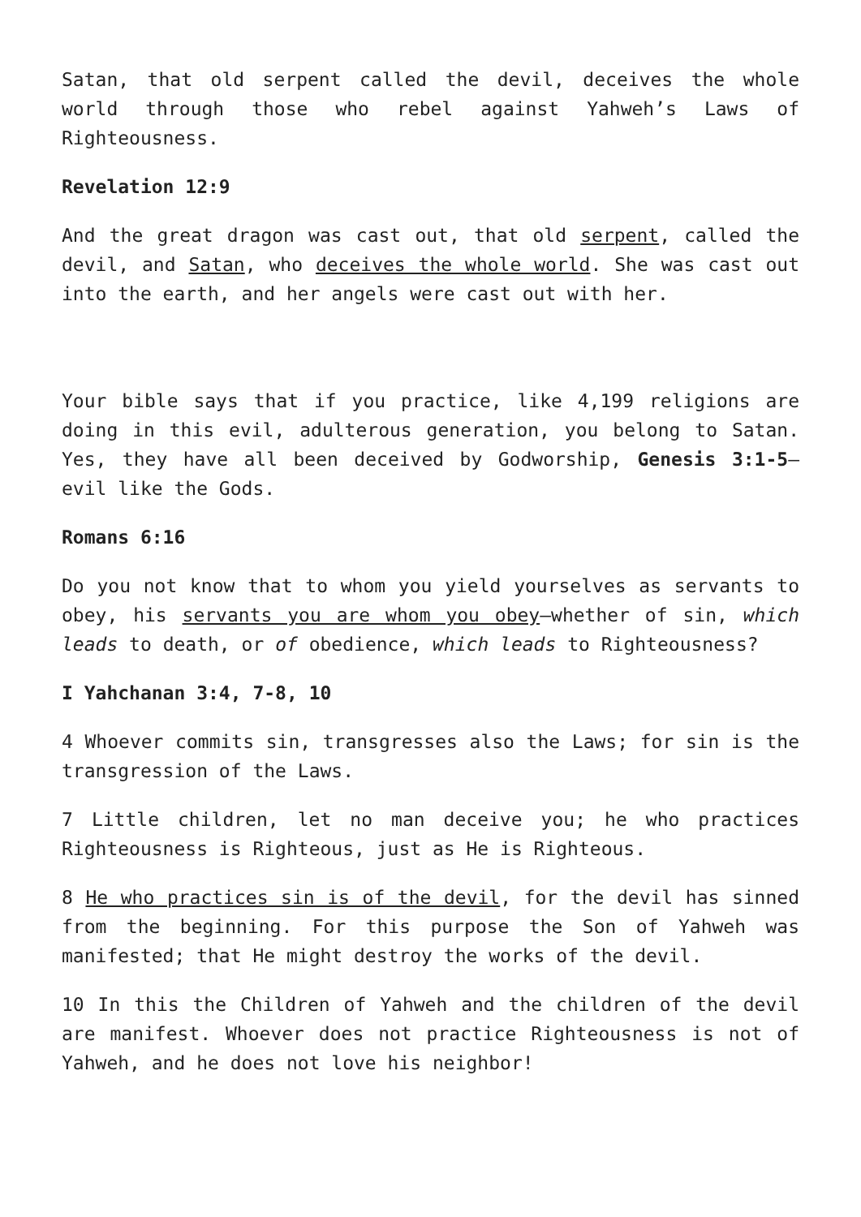Satan, that old serpent called the devil, deceives the whole world through those who rebel against Yahweh’s Laws of Righteousness.
Revelation 12:9
And the great dragon was cast out, that old serpent, called the devil, and Satan, who deceives the whole world. She was cast out into the earth, and her angels were cast out with her.
Your bible says that if you practice, like 4,199 religions are doing in this evil, adulterous generation, you belong to Satan. Yes, they have all been deceived by Godworship, Genesis 3:1-5—evil like the Gods.
Romans 6:16
Do you not know that to whom you yield yourselves as servants to obey, his servants you are whom you obey—whether of sin, which leads to death, or of obedience, which leads to Righteousness?
I Yahchanan 3:4, 7-8, 10
4 Whoever commits sin, transgresses also the Laws; for sin is the transgression of the Laws.
7 Little children, let no man deceive you; he who practices Righteousness is Righteous, just as He is Righteous.
8 He who practices sin is of the devil, for the devil has sinned from the beginning. For this purpose the Son of Yahweh was manifested; that He might destroy the works of the devil.
10 In this the Children of Yahweh and the children of the devil are manifest. Whoever does not practice Righteousness is not of Yahweh, and he does not love his neighbor!